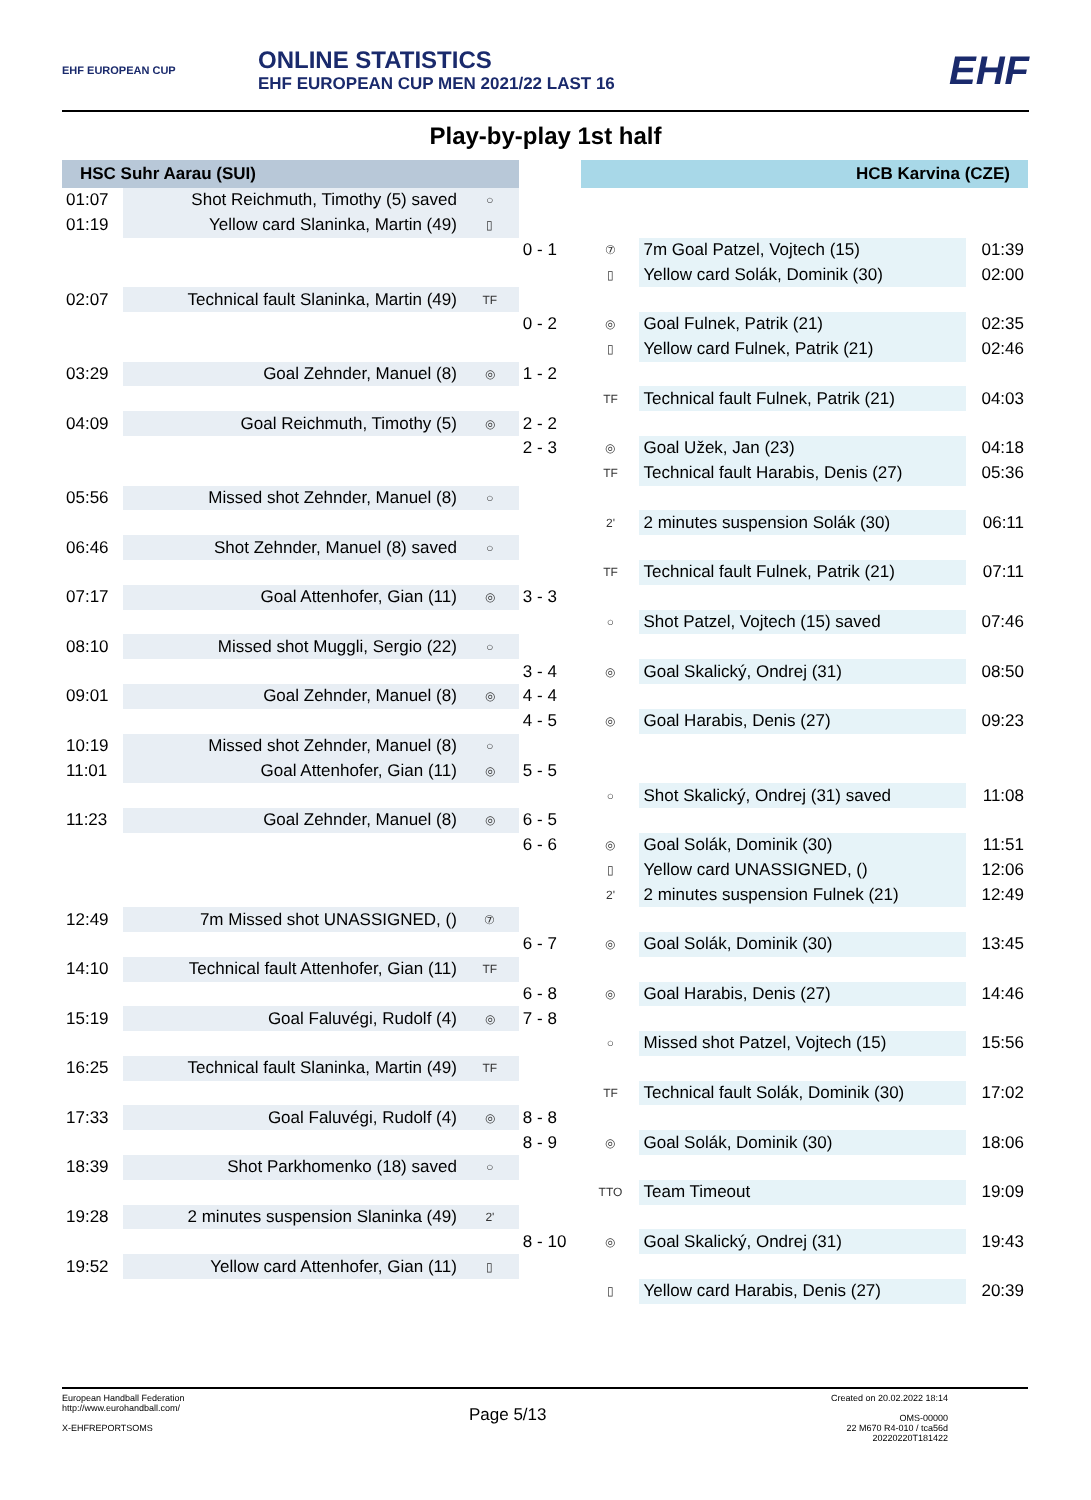EHF EUROPEAN CUP
ONLINE STATISTICS
EHF EUROPEAN CUP MEN 2021/22 LAST 16
EHF
Play-by-play 1st half
| HSC Suhr Aarau (SUI) | | | | HCB Karvina (CZE) | | |
| --- | --- | --- | --- | --- | --- | --- |
| 01:07 | Shot Reichmuth, Timothy (5) saved | ○ | | | | |
| 01:19 | Yellow card Slaninka, Martin (49) | ▯ | | | | |
| | | | 0 - 1 | ⑦ | 7m Goal Patzel, Vojtech (15) | 01:39 |
| | | | | ▯ | Yellow card Solák, Dominik (30) | 02:00 |
| 02:07 | Technical fault Slaninka, Martin (49) | TF | | | | |
| | | | 0 - 2 | ◎ | Goal Fulnek, Patrik (21) | 02:35 |
| | | | | ▯ | Yellow card Fulnek, Patrik (21) | 02:46 |
| 03:29 | Goal Zehnder, Manuel (8) | ◎ | 1 - 2 | | | |
| | | | | TF | Technical fault Fulnek, Patrik (21) | 04:03 |
| 04:09 | Goal Reichmuth, Timothy (5) | ◎ | 2 - 2 | | | |
| | | | 2 - 3 | ◎ | Goal Užek, Jan (23) | 04:18 |
| | | | | TF | Technical fault Harabis, Denis (27) | 05:36 |
| 05:56 | Missed shot Zehnder, Manuel (8) | ○ | | | | |
| | | | | 2' | 2 minutes suspension Solák (30) | 06:11 |
| 06:46 | Shot Zehnder, Manuel (8) saved | ○ | | | | |
| | | | | TF | Technical fault Fulnek, Patrik (21) | 07:11 |
| 07:17 | Goal Attenhofer, Gian (11) | ◎ | 3 - 3 | | | |
| | | | | ○ | Shot Patzel, Vojtech (15) saved | 07:46 |
| 08:10 | Missed shot Muggli, Sergio (22) | ○ | | | | |
| | | | 3 - 4 | ◎ | Goal Skalický, Ondrej (31) | 08:50 |
| 09:01 | Goal Zehnder, Manuel (8) | ◎ | 4 - 4 | | | |
| | | | 4 - 5 | ◎ | Goal Harabis, Denis (27) | 09:23 |
| 10:19 | Missed shot Zehnder, Manuel (8) | ○ | | | | |
| 11:01 | Goal Attenhofer, Gian (11) | ◎ | 5 - 5 | | | |
| | | | | ○ | Shot Skalický, Ondrej (31) saved | 11:08 |
| 11:23 | Goal Zehnder, Manuel (8) | ◎ | 6 - 5 | | | |
| | | | 6 - 6 | ◎ | Goal Solák, Dominik (30) | 11:51 |
| | | | | ▯ | Yellow card UNASSIGNED, () | 12:06 |
| | | | | 2' | 2 minutes suspension Fulnek (21) | 12:49 |
| 12:49 | 7m Missed shot UNASSIGNED, () | ⑦ | | | | |
| | | | 6 - 7 | ◎ | Goal Solák, Dominik (30) | 13:45 |
| 14:10 | Technical fault Attenhofer, Gian (11) | TF | | | | |
| | | | 6 - 8 | ◎ | Goal Harabis, Denis (27) | 14:46 |
| 15:19 | Goal Faluvégi, Rudolf (4) | ◎ | 7 - 8 | | | |
| | | | | ○ | Missed shot Patzel, Vojtech (15) | 15:56 |
| 16:25 | Technical fault Slaninka, Martin (49) | TF | | | | |
| | | | | TF | Technical fault Solák, Dominik (30) | 17:02 |
| 17:33 | Goal Faluvégi, Rudolf (4) | ◎ | 8 - 8 | | | |
| | | | 8 - 9 | ◎ | Goal Solák, Dominik (30) | 18:06 |
| 18:39 | Shot Parkhomenko (18) saved | ○ | | | | |
| | | | | TTO | Team Timeout | 19:09 |
| 19:28 | 2 minutes suspension Slaninka (49) | 2' | | | | |
| | | | 8 - 10 | ◎ | Goal Skalický, Ondrej (31) | 19:43 |
| 19:52 | Yellow card Attenhofer, Gian (11) | ▯ | | | | |
| | | | | ▯ | Yellow card Harabis, Denis (27) | 20:39 |
European Handball Federation
http://www.eurohandball.com/
X-EHFREPORTSOMS
Page 5/13
Created on 20.02.2022 18:14
OMS-00000
22 M670 R4-010 / tca56d
20220220T181422